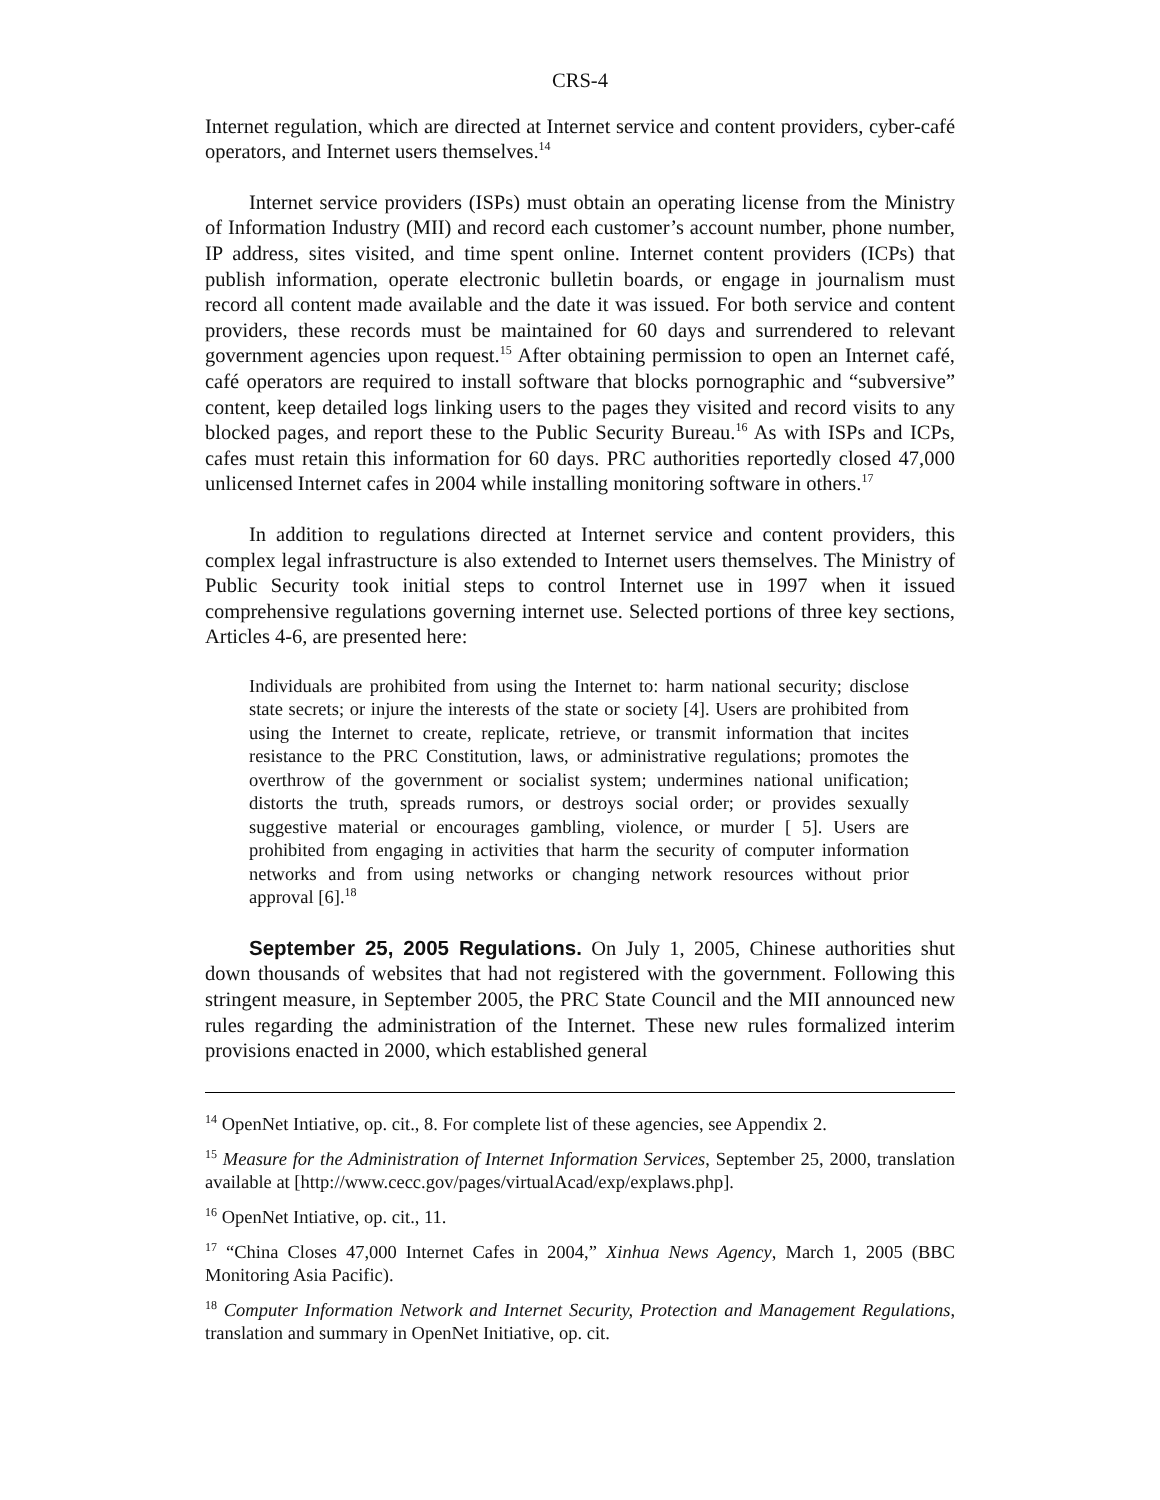CRS-4
Internet regulation, which are directed at Internet service and content providers, cyber-café operators, and Internet users themselves.<sup>14</sup>
Internet service providers (ISPs) must obtain an operating license from the Ministry of Information Industry (MII) and record each customer’s account number, phone number, IP address, sites visited, and time spent online. Internet content providers (ICPs) that publish information, operate electronic bulletin boards, or engage in journalism must record all content made available and the date it was issued. For both service and content providers, these records must be maintained for 60 days and surrendered to relevant government agencies upon request.<sup>15</sup> After obtaining permission to open an Internet café, café operators are required to install software that blocks pornographic and “subversive” content, keep detailed logs linking users to the pages they visited and record visits to any blocked pages, and report these to the Public Security Bureau.<sup>16</sup> As with ISPs and ICPs, cafes must retain this information for 60 days. PRC authorities reportedly closed 47,000 unlicensed Internet cafes in 2004 while installing monitoring software in others.<sup>17</sup>
In addition to regulations directed at Internet service and content providers, this complex legal infrastructure is also extended to Internet users themselves. The Ministry of Public Security took initial steps to control Internet use in 1997 when it issued comprehensive regulations governing internet use. Selected portions of three key sections, Articles 4-6, are presented here:
Individuals are prohibited from using the Internet to: harm national security; disclose state secrets; or injure the interests of the state or society [4]. Users are prohibited from using the Internet to create, replicate, retrieve, or transmit information that incites resistance to the PRC Constitution, laws, or administrative regulations; promotes the overthrow of the government or socialist system; undermines national unification; distorts the truth, spreads rumors, or destroys social order; or provides sexually suggestive material or encourages gambling, violence, or murder [ 5]. Users are prohibited from engaging in activities that harm the security of computer information networks and from using networks or changing network resources without prior approval [6].<sup>18</sup>
September 25, 2005 Regulations. On July 1, 2005, Chinese authorities shut down thousands of websites that had not registered with the government. Following this stringent measure, in September 2005, the PRC State Council and the MII announced new rules regarding the administration of the Internet. These new rules formalized interim provisions enacted in 2000, which established general
<sup>14</sup> OpenNet Intiative, op. cit., 8. For complete list of these agencies, see Appendix 2.
<sup>15</sup> Measure for the Administration of Internet Information Services, September 25, 2000, translation available at [http://www.cecc.gov/pages/virtualAcad/exp/explaws.php].
<sup>16</sup> OpenNet Intiative, op. cit., 11.
<sup>17</sup> “China Closes 47,000 Internet Cafes in 2004,” Xinhua News Agency, March 1, 2005 (BBC Monitoring Asia Pacific).
<sup>18</sup> Computer Information Network and Internet Security, Protection and Management Regulations, translation and summary in OpenNet Initiative, op. cit.